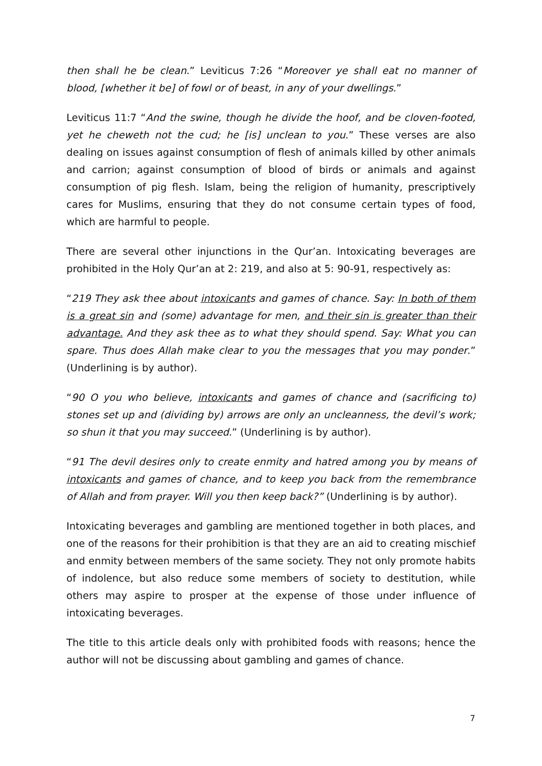then shall he be clean.” Leviticus 7:26 “Moreover ye shall eat no manner of blood, [whether it be] of fowl or of beast, in any of your dwellings.”
Leviticus 11:7 “And the swine, though he divide the hoof, and be cloven-footed, yet he cheweth not the cud; he [is] unclean to you.” These verses are also dealing on issues against consumption of flesh of animals killed by other animals and carrion; against consumption of blood of birds or animals and against consumption of pig flesh. Islam, being the religion of humanity, prescriptively cares for Muslims, ensuring that they do not consume certain types of food, which are harmful to people.
There are several other injunctions in the Qur’an. Intoxicating beverages are prohibited in the Holy Qur’an at 2: 219, and also at 5: 90-91, respectively as:
“219 They ask thee about intoxicants and games of chance. Say: In both of them is a great sin and (some) advantage for men, and their sin is greater than their advantage. And they ask thee as to what they should spend. Say: What you can spare. Thus does Allah make clear to you the messages that you may ponder.” (Underlining is by author).
“90 O you who believe, intoxicants and games of chance and (sacrificing to) stones set up and (dividing by) arrows are only an uncleanness, the devil’s work; so shun it that you may succeed.” (Underlining is by author).
“91 The devil desires only to create enmity and hatred among you by means of intoxicants and games of chance, and to keep you back from the remembrance of Allah and from prayer. Will you then keep back?” (Underlining is by author).
Intoxicating beverages and gambling are mentioned together in both places, and one of the reasons for their prohibition is that they are an aid to creating mischief and enmity between members of the same society. They not only promote habits of indolence, but also reduce some members of society to destitution, while others may aspire to prosper at the expense of those under influence of intoxicating beverages.
The title to this article deals only with prohibited foods with reasons; hence the author will not be discussing about gambling and games of chance.
7